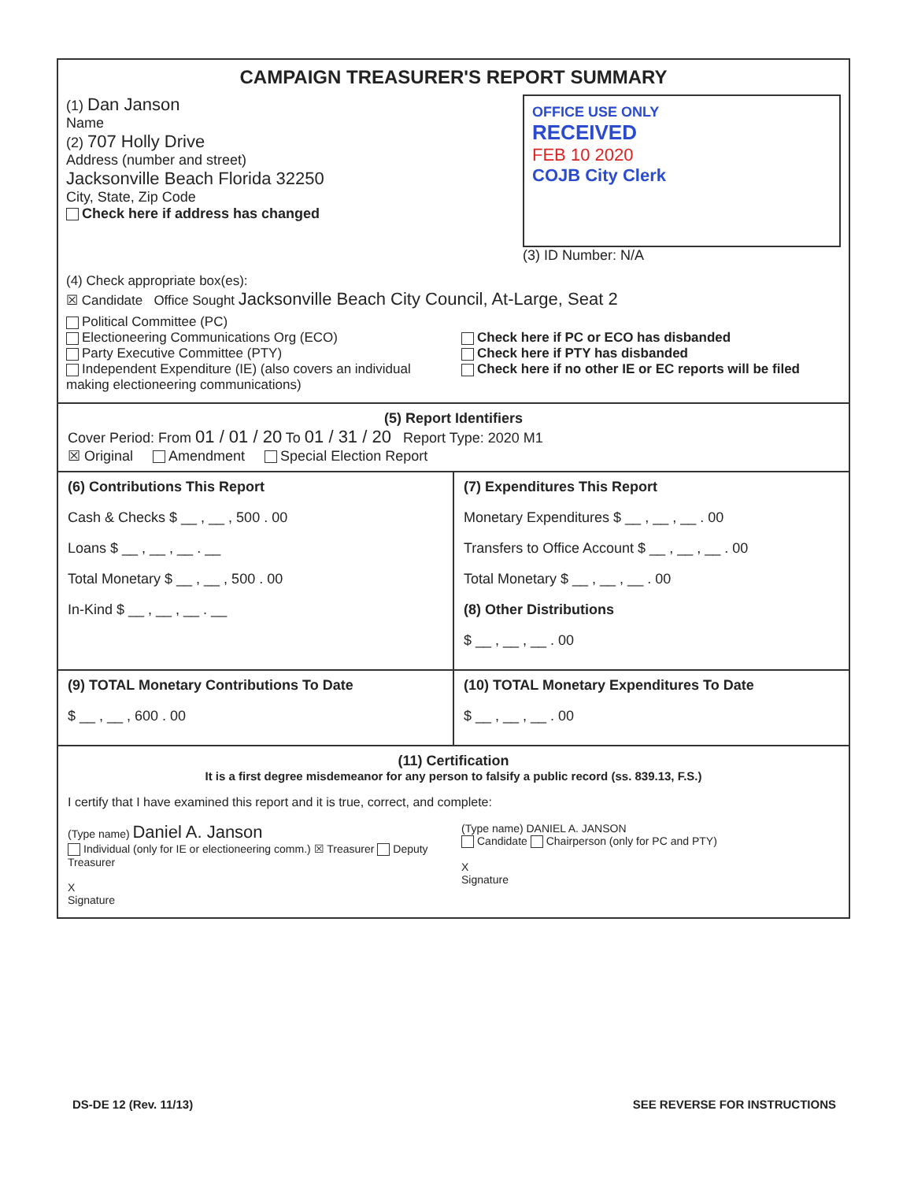CAMPAIGN TREASURER'S REPORT SUMMARY
(1) Dan Janson
Name
(2) 707 Holly Drive
Address (number and street)
Jacksonville Beach Florida 32250
City, State, Zip Code
Check here if address has changed
OFFICE USE ONLY
RECEIVED
FEB 10 2020
COJB City Clerk
(3) ID Number: N/A
(4) Check appropriate box(es):
☒ Candidate Office Sought Jacksonville Beach City Council, At-Large, Seat 2
Political Committee (PC)
Electioneering Communications Org (ECO)
Party Executive Committee (PTY)
Independent Expenditure (IE) (also covers an individual making electioneering communications)
Check here if PC or ECO has disbanded
Check here if PTY has disbanded
Check here if no other IE or EC reports will be filed
(5) Report Identifiers
Cover Period: From 01 / 01 / 20 To 01 / 31 / 20 Report Type: 2020 M1
☒ Original Amendment Special Election Report
(6) Contributions This Report
Cash & Checks $ __ , __ , 500 . 00
Loans $ __ , __ , __ . __
Total Monetary $ __ , __ , 500 . 00
In-Kind $ __ , __ , __ . __
(7) Expenditures This Report
Monetary Expenditures $ __ , __ , __ . 00
Transfers to Office Account $ __ , __ , __ . 00
Total Monetary $ __ , __ , __ . 00
(8) Other Distributions
$ __ , __ , __ . 00
(9) TOTAL Monetary Contributions To Date
$ __ , __ , 600 . 00
(10) TOTAL Monetary Expenditures To Date
$ __ , __ , __ . 00
(11) Certification
It is a first degree misdemeanor for any person to falsify a public record (ss. 839.13, F.S.)
I certify that I have examined this report and it is true, correct, and complete:
(Type name) Daniel A. Janson
Individual (only for IE or electioneering comm.) ☒ Treasurer Deputy Treasurer
X
Signature
(Type name) DANIEL A. JANSON
Candidate Chairperson (only for PC and PTY)
X
Signature
DS-DE 12 (Rev. 11/13) SEE REVERSE FOR INSTRUCTIONS